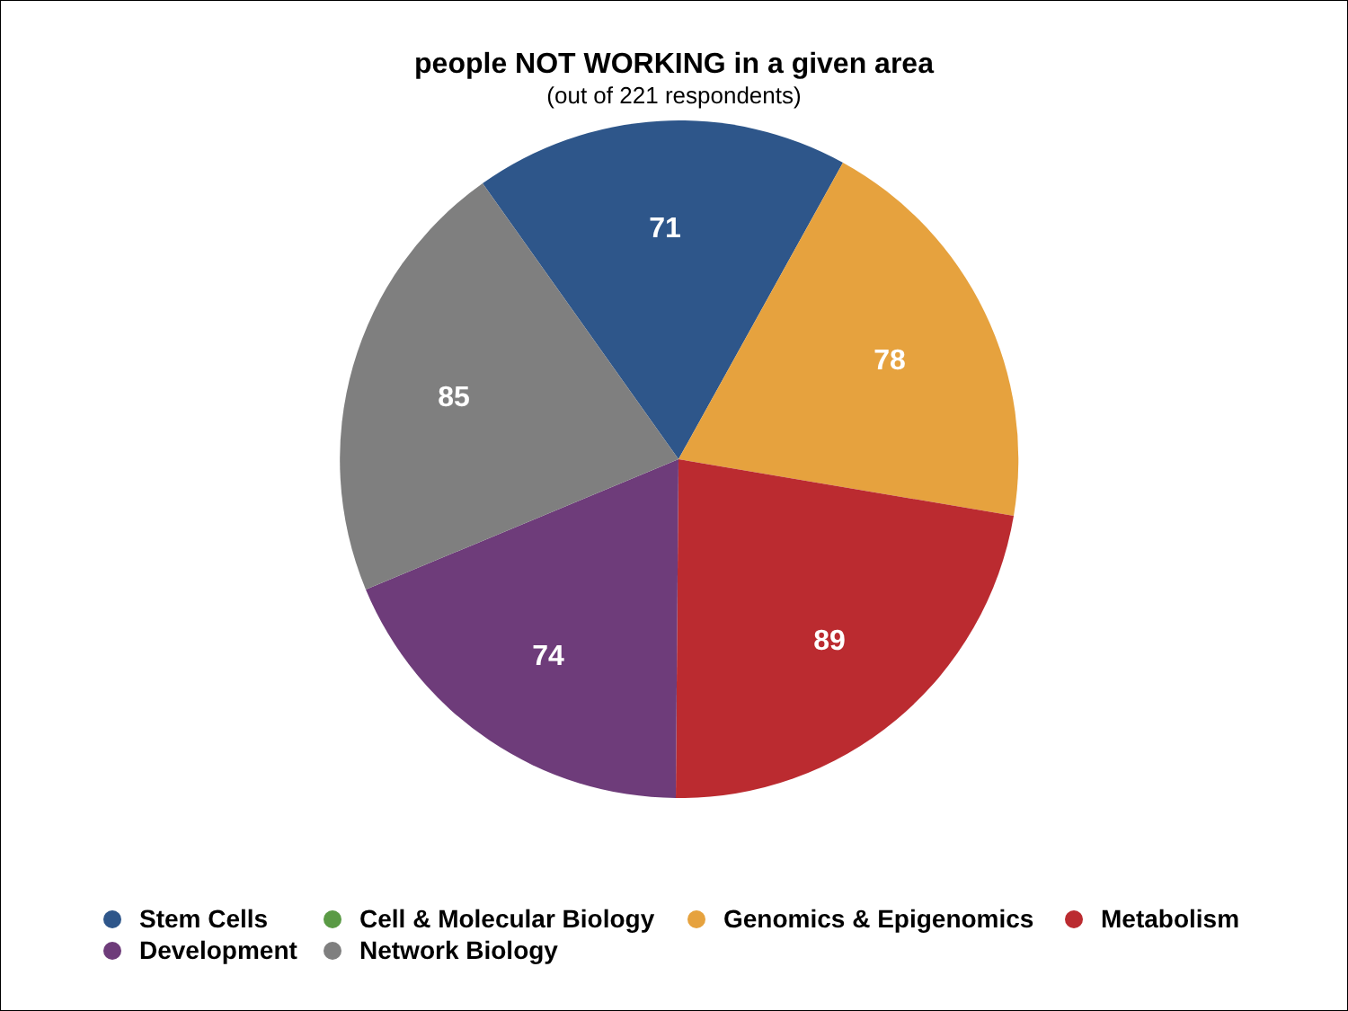people NOT WORKING in a given area
(out of 221 respondents)
71
78
89
74
85
Stem Cells Cell & Molecular Biology Genomics & Epigenomics Metabolism
Development Network Biology